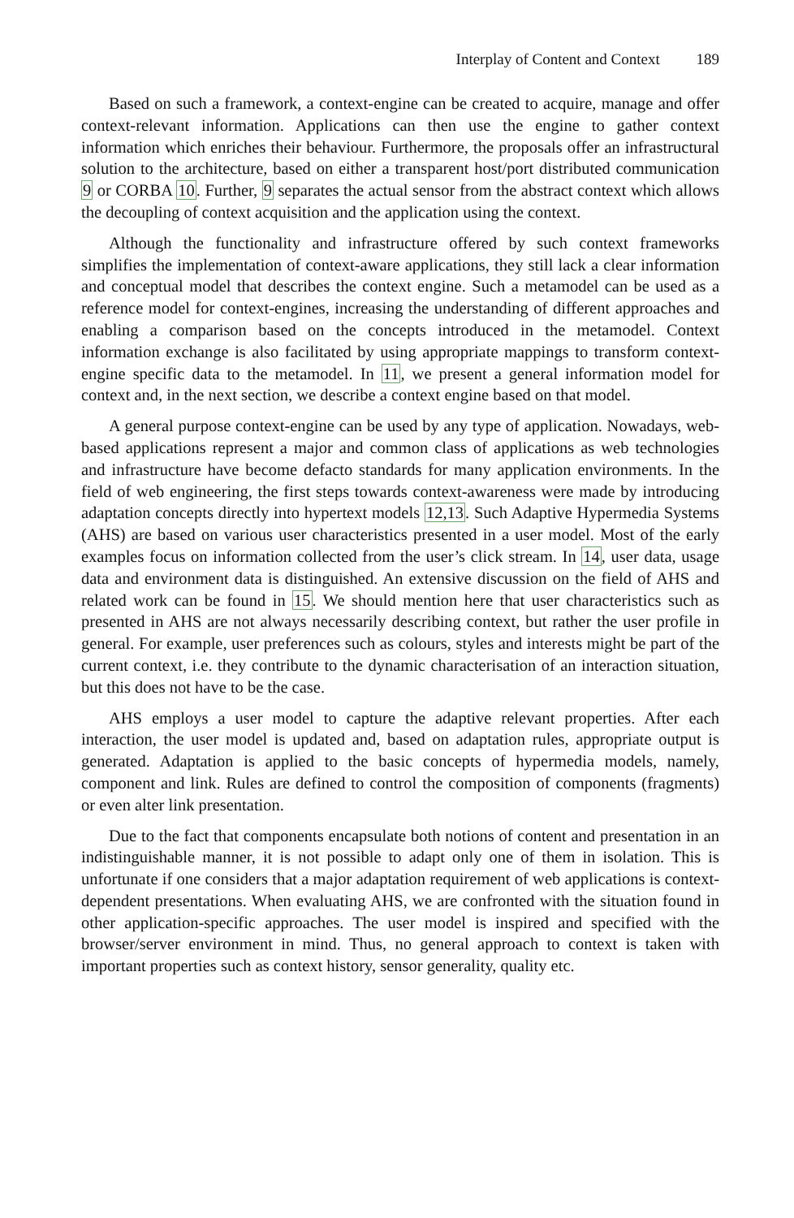Interplay of Content and Context 189
Based on such a framework, a context-engine can be created to acquire, manage and offer context-relevant information. Applications can then use the engine to gather context information which enriches their behaviour. Furthermore, the proposals offer an infrastructural solution to the architecture, based on either a transparent host/port distributed communication 9 or CORBA 10. Further, 9 separates the actual sensor from the abstract context which allows the decoupling of context acquisition and the application using the context.
Although the functionality and infrastructure offered by such context frameworks simplifies the implementation of context-aware applications, they still lack a clear information and conceptual model that describes the context engine. Such a metamodel can be used as a reference model for context-engines, increasing the understanding of different approaches and enabling a comparison based on the concepts introduced in the metamodel. Context information exchange is also facilitated by using appropriate mappings to transform context-engine specific data to the metamodel. In 11, we present a general information model for context and, in the next section, we describe a context engine based on that model.
A general purpose context-engine can be used by any type of application. Nowadays, web-based applications represent a major and common class of applications as web technologies and infrastructure have become defacto standards for many application environments. In the field of web engineering, the first steps towards context-awareness were made by introducing adaptation concepts directly into hypertext models 12,13. Such Adaptive Hypermedia Systems (AHS) are based on various user characteristics presented in a user model. Most of the early examples focus on information collected from the user’s click stream. In 14, user data, usage data and environment data is distinguished. An extensive discussion on the field of AHS and related work can be found in 15. We should mention here that user characteristics such as presented in AHS are not always necessarily describing context, but rather the user profile in general. For example, user preferences such as colours, styles and interests might be part of the current context, i.e. they contribute to the dynamic characterisation of an interaction situation, but this does not have to be the case.
AHS employs a user model to capture the adaptive relevant properties. After each interaction, the user model is updated and, based on adaptation rules, appropriate output is generated. Adaptation is applied to the basic concepts of hypermedia models, namely, component and link. Rules are defined to control the composition of components (fragments) or even alter link presentation.
Due to the fact that components encapsulate both notions of content and presentation in an indistinguishable manner, it is not possible to adapt only one of them in isolation. This is unfortunate if one considers that a major adaptation requirement of web applications is context-dependent presentations. When evaluating AHS, we are confronted with the situation found in other application-specific approaches. The user model is inspired and specified with the browser/server environment in mind. Thus, no general approach to context is taken with important properties such as context history, sensor generality, quality etc.